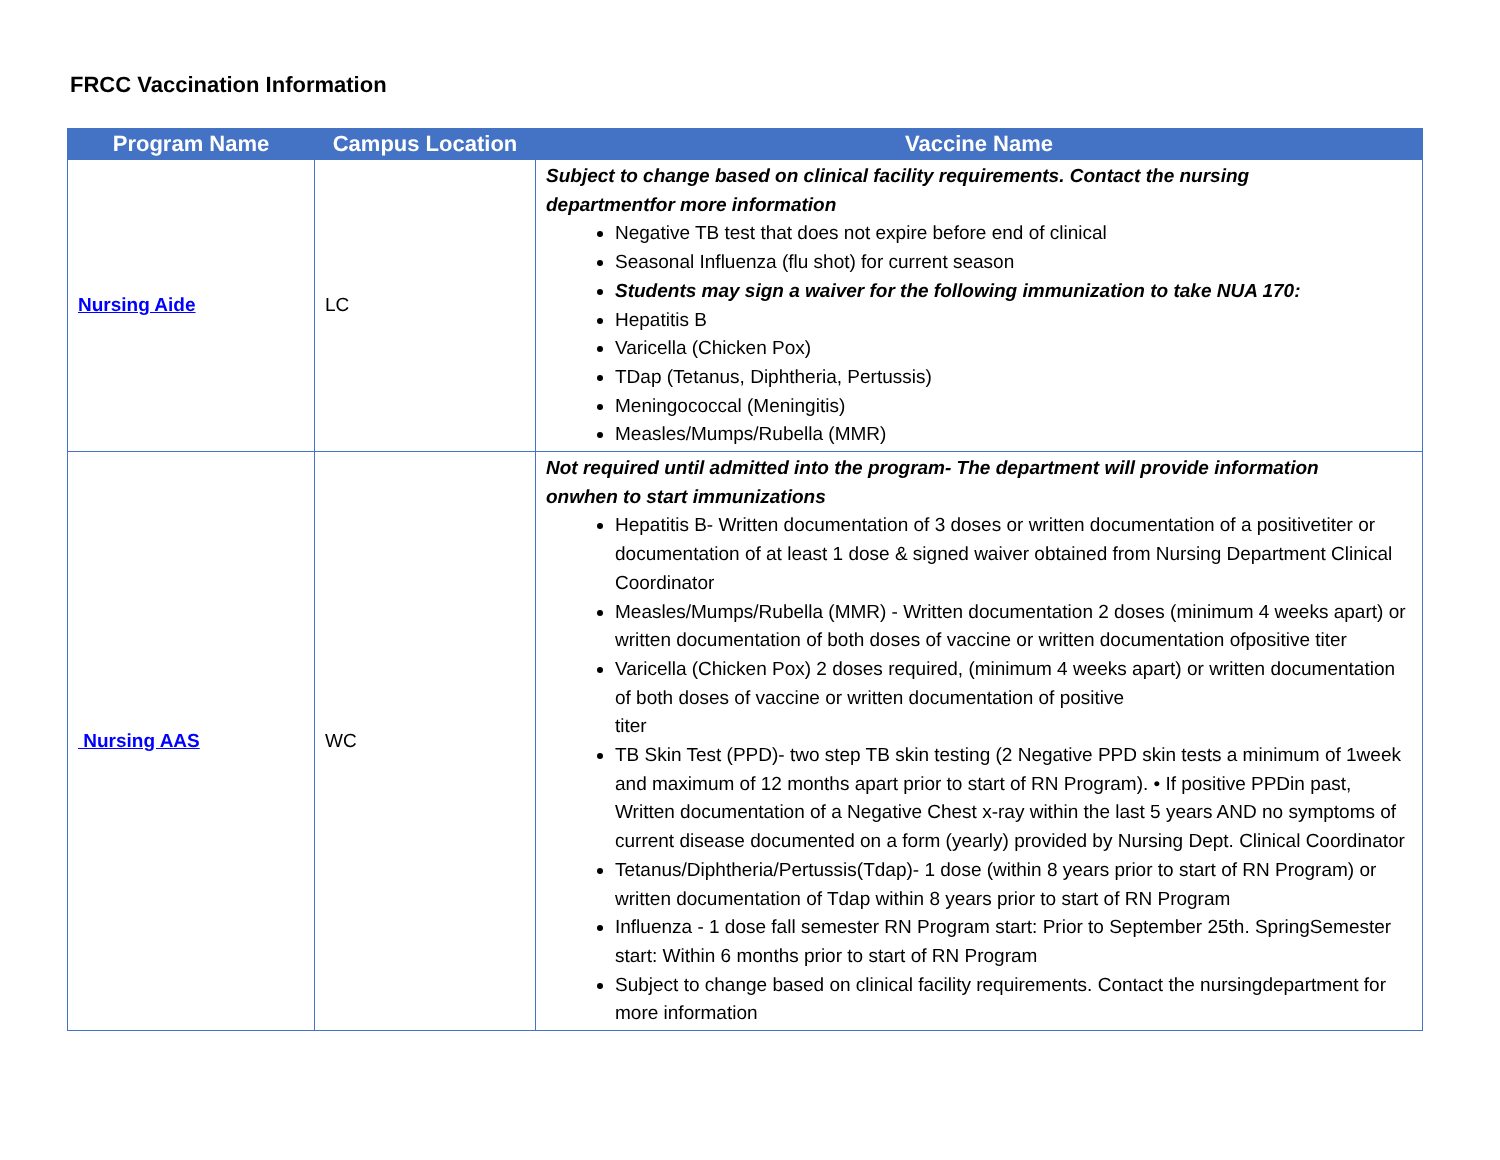FRCC Vaccination Information
| Program Name | Campus Location | Vaccine Name |
| --- | --- | --- |
| Nursing Aide | LC | Subject to change based on clinical facility requirements. Contact the nursing departmentfor more information Negative TB test that does not expire before end of clinical Seasonal Influenza (flu shot) for current season Students may sign a waiver for the following immunization to take NUA 170: Hepatitis B Varicella (Chicken Pox) TDap (Tetanus, Diphtheria, Pertussis) Meningococcal (Meningitis) Measles/Mumps/Rubella (MMR) |
| Nursing AAS | WC | Not required until admitted into the program- The department will provide information onwhen to start immunizations Hepatitis B- Written documentation of 3 doses or written documentation of a positivetiter or documentation of at least 1 dose & signed waiver obtained from Nursing Department Clinical Coordinator Measles/Mumps/Rubella (MMR) - Written documentation 2 doses (minimum 4 weeks apart) or written documentation of both doses of vaccine or written documentation ofpositive titer Varicella (Chicken Pox) 2 doses required, (minimum 4 weeks apart) or written documentation of both doses of vaccine or written documentation of positive titer TB Skin Test (PPD)- two step TB skin testing (2 Negative PPD skin tests a minimum of 1week and maximum of 12 months apart prior to start of RN Program). • If positive PPDin past, Written documentation of a Negative Chest x-ray within the last 5 years AND no symptoms of current disease documented on a form (yearly) provided by Nursing Dept. Clinical Coordinator Tetanus/Diphtheria/Pertussis(Tdap)- 1 dose (within 8 years prior to start of RN Program) or written documentation of Tdap within 8 years prior to start of RN Program Influenza - 1 dose fall semester RN Program start: Prior to September 25th. SpringSemester start: Within 6 months prior to start of RN Program Subject to change based on clinical facility requirements. Contact the nursingdepartment for more information |